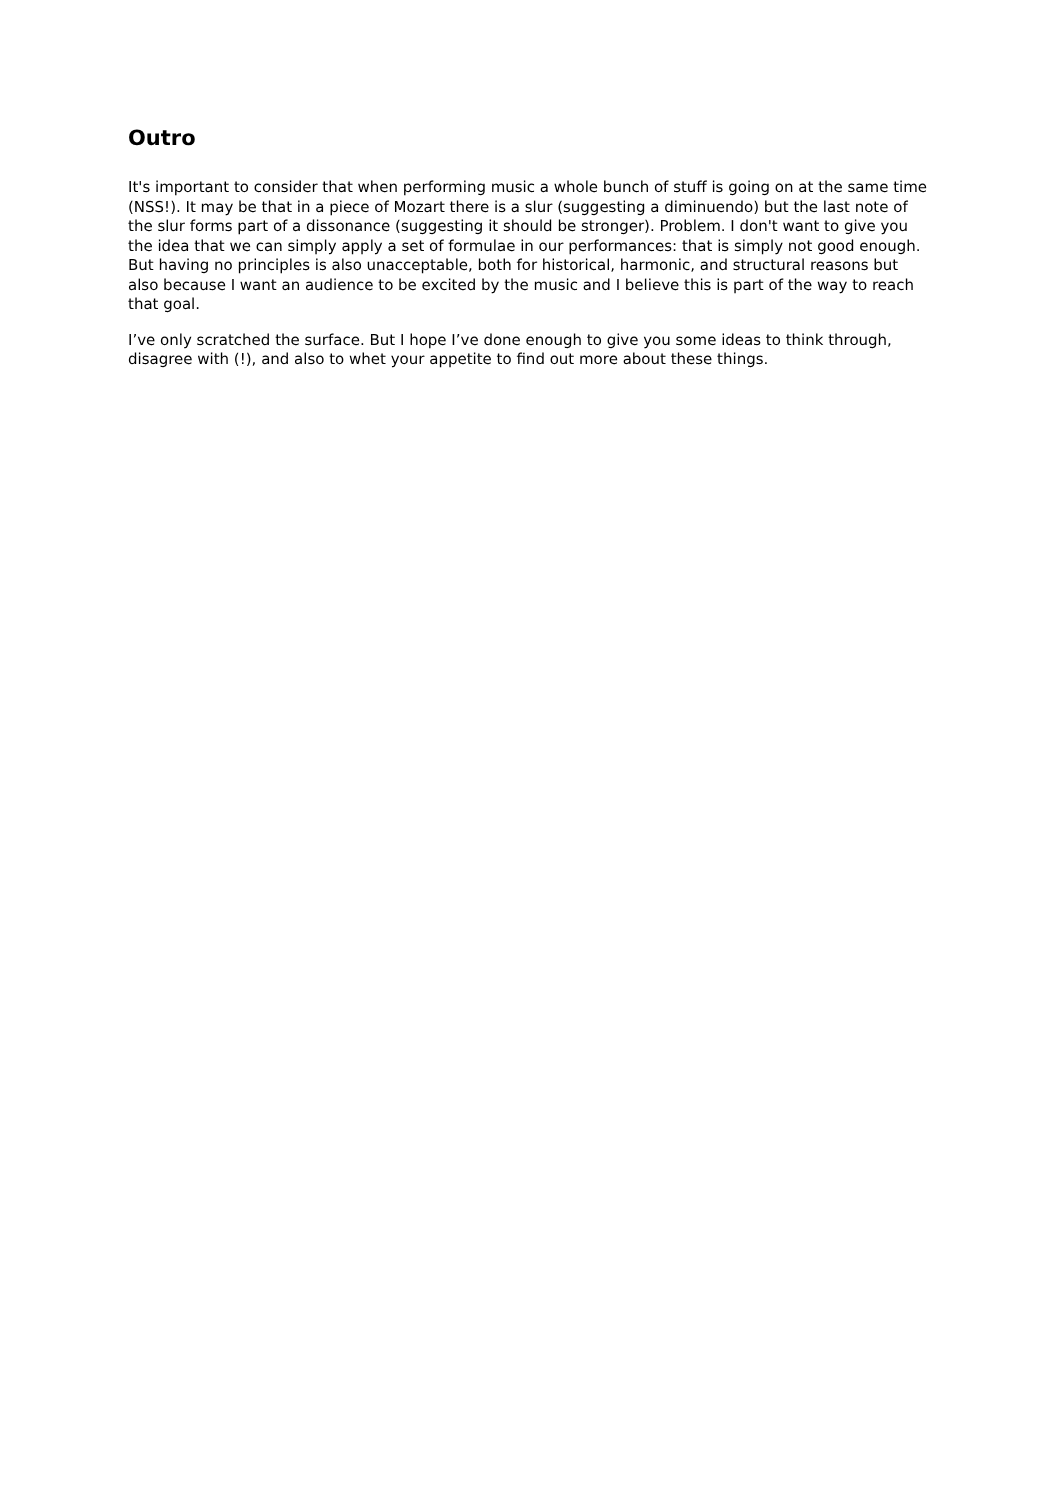Outro
It's important to consider that when performing music a whole bunch of stuff is going on at the same time (NSS!). It may be that in a piece of Mozart there is a slur (suggesting a diminuendo) but the last note of the slur forms part of a dissonance (suggesting it should be stronger). Problem. I don't want to give you the idea that we can simply apply a set of formulae in our performances: that is simply not good enough. But having no principles is also unacceptable, both for historical, harmonic, and structural reasons but also because I want an audience to be excited by the music and I believe this is part of the way to reach that goal.
I’ve only scratched the surface. But I hope I’ve done enough to give you some ideas to think through, disagree with (!), and also to whet your appetite to find out more about these things.